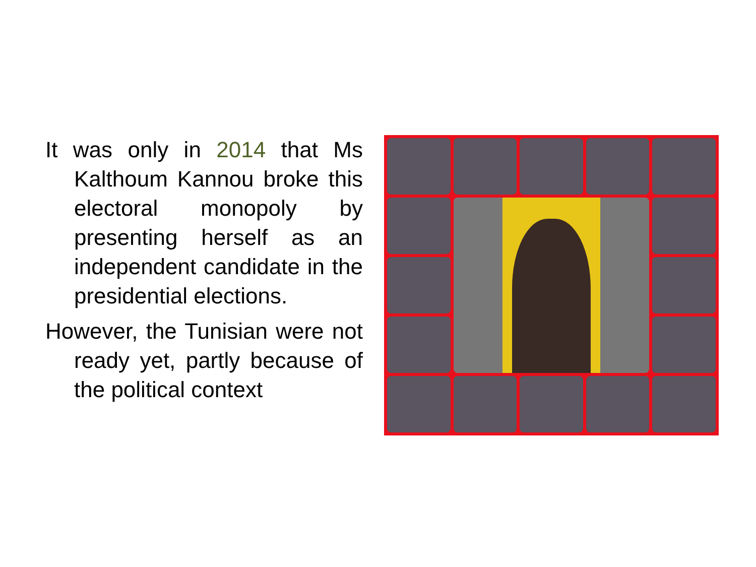It was only in 2014 that Ms Kalthoum Kannou broke this electoral monopoly by presenting herself as an independent candidate in the presidential elections.
However, the Tunisian were not ready yet, partly because of the political context